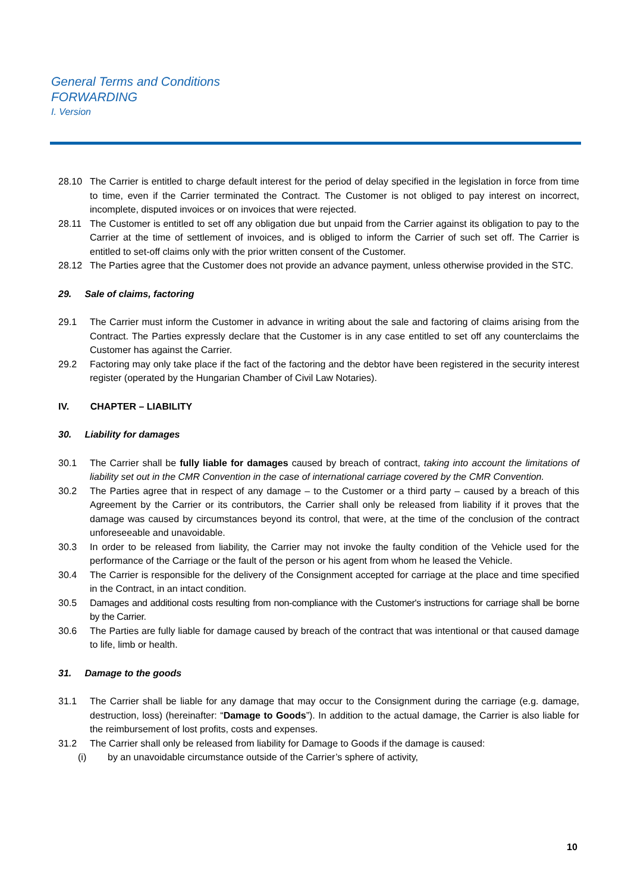General Terms and Conditions
FORWARDING
I. Version
28.10 The Carrier is entitled to charge default interest for the period of delay specified in the legislation in force from time to time, even if the Carrier terminated the Contract. The Customer is not obliged to pay interest on incorrect, incomplete, disputed invoices or on invoices that were rejected.
28.11 The Customer is entitled to set off any obligation due but unpaid from the Carrier against its obligation to pay to the Carrier at the time of settlement of invoices, and is obliged to inform the Carrier of such set off. The Carrier is entitled to set-off claims only with the prior written consent of the Customer.
28.12 The Parties agree that the Customer does not provide an advance payment, unless otherwise provided in the STC.
29. Sale of claims, factoring
29.1 The Carrier must inform the Customer in advance in writing about the sale and factoring of claims arising from the Contract. The Parties expressly declare that the Customer is in any case entitled to set off any counterclaims the Customer has against the Carrier.
29.2 Factoring may only take place if the fact of the factoring and the debtor have been registered in the security interest register (operated by the Hungarian Chamber of Civil Law Notaries).
IV. CHAPTER – LIABILITY
30. Liability for damages
30.1 The Carrier shall be fully liable for damages caused by breach of contract, taking into account the limitations of liability set out in the CMR Convention in the case of international carriage covered by the CMR Convention.
30.2 The Parties agree that in respect of any damage – to the Customer or a third party – caused by a breach of this Agreement by the Carrier or its contributors, the Carrier shall only be released from liability if it proves that the damage was caused by circumstances beyond its control, that were, at the time of the conclusion of the contract unforeseeable and unavoidable.
30.3 In order to be released from liability, the Carrier may not invoke the faulty condition of the Vehicle used for the performance of the Carriage or the fault of the person or his agent from whom he leased the Vehicle.
30.4 The Carrier is responsible for the delivery of the Consignment accepted for carriage at the place and time specified in the Contract, in an intact condition.
30.5 Damages and additional costs resulting from non-compliance with the Customer's instructions for carriage shall be borne by the Carrier.
30.6 The Parties are fully liable for damage caused by breach of the contract that was intentional or that caused damage to life, limb or health.
31. Damage to the goods
31.1 The Carrier shall be liable for any damage that may occur to the Consignment during the carriage (e.g. damage, destruction, loss) (hereinafter: “Damage to Goods”). In addition to the actual damage, the Carrier is also liable for the reimbursement of lost profits, costs and expenses.
31.2 The Carrier shall only be released from liability for Damage to Goods if the damage is caused:
(i) by an unavoidable circumstance outside of the Carrier’s sphere of activity,
10